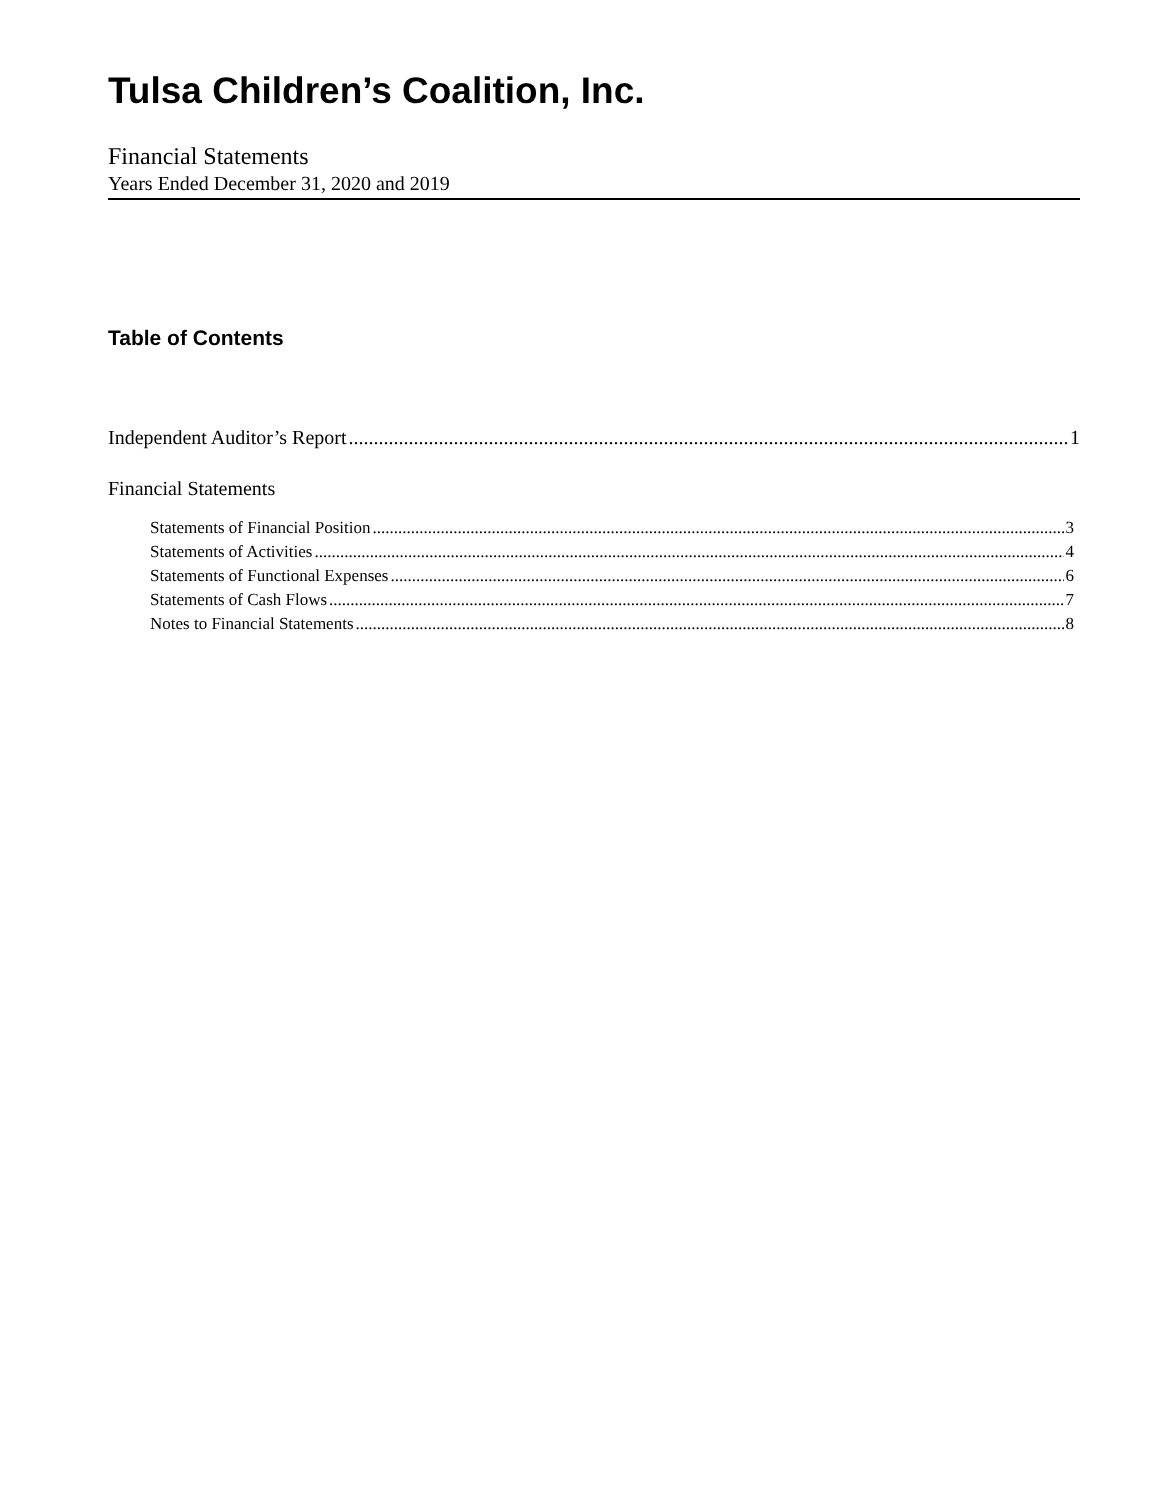Tulsa Children’s Coalition, Inc.
Financial Statements
Years Ended December 31, 2020 and 2019
Table of Contents
Independent Auditor’s Report 1
Financial Statements
Statements of Financial Position 3
Statements of Activities 4
Statements of Functional Expenses 6
Statements of Cash Flows 7
Notes to Financial Statements 8